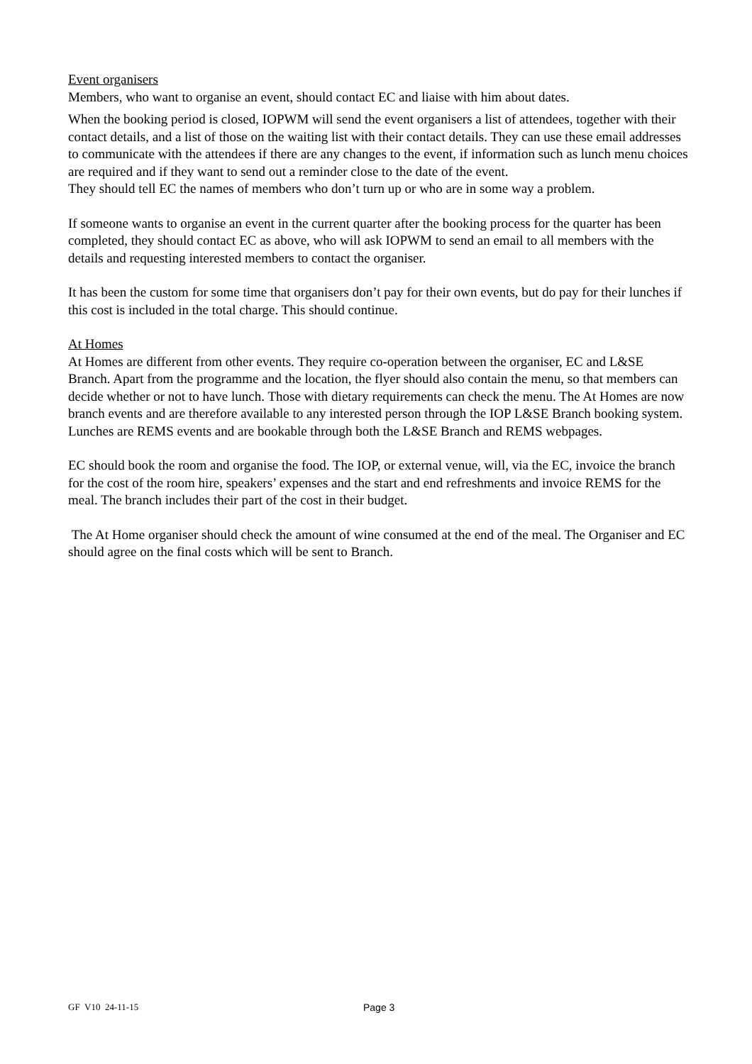Event organisers
Members, who want to organise an event, should contact EC and liaise with him about dates.
When the booking period is closed, IOPWM will send the event organisers a list of attendees, together with their contact details, and a list of those on the waiting list with their contact details. They can use these email addresses to communicate with the attendees if there are any changes to the event, if information such as lunch menu choices are required and if they want to send out a reminder close to the date of the event.
They should tell EC the names of members who don’t turn up or who are in some way a problem.
If someone wants to organise an event in the current quarter after the booking process for the quarter has been completed, they should contact EC as above, who will ask IOPWM to send an email to all members with the details and requesting interested members to contact the organiser.
It has been the custom for some time that organisers don’t pay for their own events, but do pay for their lunches if this cost is included in the total charge. This should continue.
At Homes
At Homes are different from other events. They require co-operation between the organiser, EC and L&SE Branch. Apart from the programme and the location, the flyer should also contain the menu, so that members can decide whether or not to have lunch. Those with dietary requirements can check the menu. The At Homes are now branch events and are therefore available to any interested person through the IOP L&SE Branch booking system. Lunches are REMS events and are bookable through both the L&SE Branch and REMS webpages.
EC should book the room and organise the food. The IOP, or external venue, will, via the EC, invoice the branch for the cost of the room hire, speakers’ expenses and the start and end refreshments and invoice REMS for the meal. The branch includes their part of the cost in their budget.
The At Home organiser should check the amount of wine consumed at the end of the meal. The Organiser and EC should agree on the final costs which will be sent to Branch.
GF V10 24-11-15 Page 3